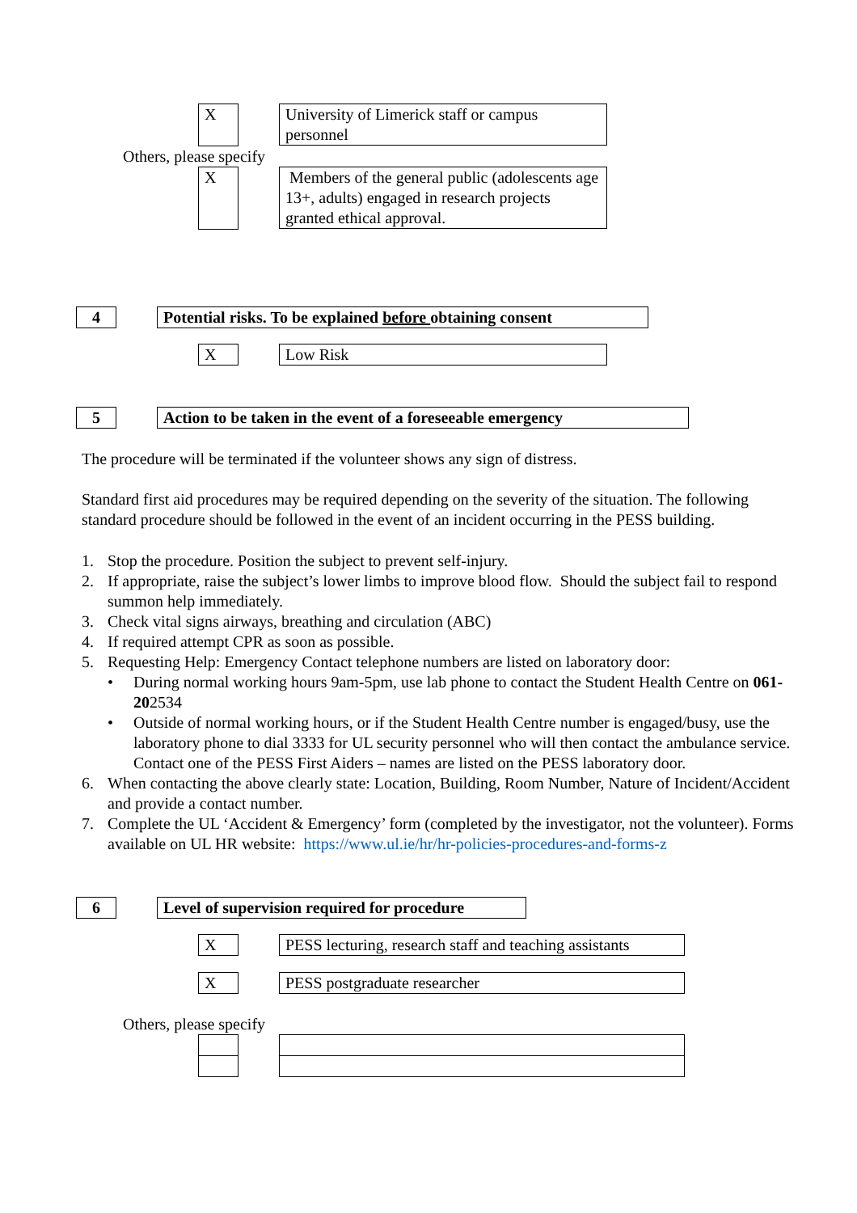X
University of Limerick staff or campus personnel
Others, please specify
X
Members of the general public (adolescents age 13+, adults) engaged in research projects granted ethical approval.
4 Potential risks. To be explained before obtaining consent
X Low Risk
5 Action to be taken in the event of a foreseeable emergency
The procedure will be terminated if the volunteer shows any sign of distress.
Standard first aid procedures may be required depending on the severity of the situation. The following standard procedure should be followed in the event of an incident occurring in the PESS building.
1. Stop the procedure. Position the subject to prevent self-injury.
2. If appropriate, raise the subject’s lower limbs to improve blood flow. Should the subject fail to respond summon help immediately.
3. Check vital signs airways, breathing and circulation (ABC)
4. If required attempt CPR as soon as possible.
5. Requesting Help: Emergency Contact telephone numbers are listed on laboratory door:
• During normal working hours 9am-5pm, use lab phone to contact the Student Health Centre on 061-202534
• Outside of normal working hours, or if the Student Health Centre number is engaged/busy, use the laboratory phone to dial 3333 for UL security personnel who will then contact the ambulance service. Contact one of the PESS First Aiders – names are listed on the PESS laboratory door.
6. When contacting the above clearly state: Location, Building, Room Number, Nature of Incident/Accident and provide a contact number.
7. Complete the UL ‘Accident & Emergency’ form (completed by the investigator, not the volunteer). Forms available on UL HR website: https://www.ul.ie/hr/hr-policies-procedures-and-forms-z
6 Level of supervision required for procedure
X PESS lecturing, research staff and teaching assistants
X PESS postgraduate researcher
Others, please specify